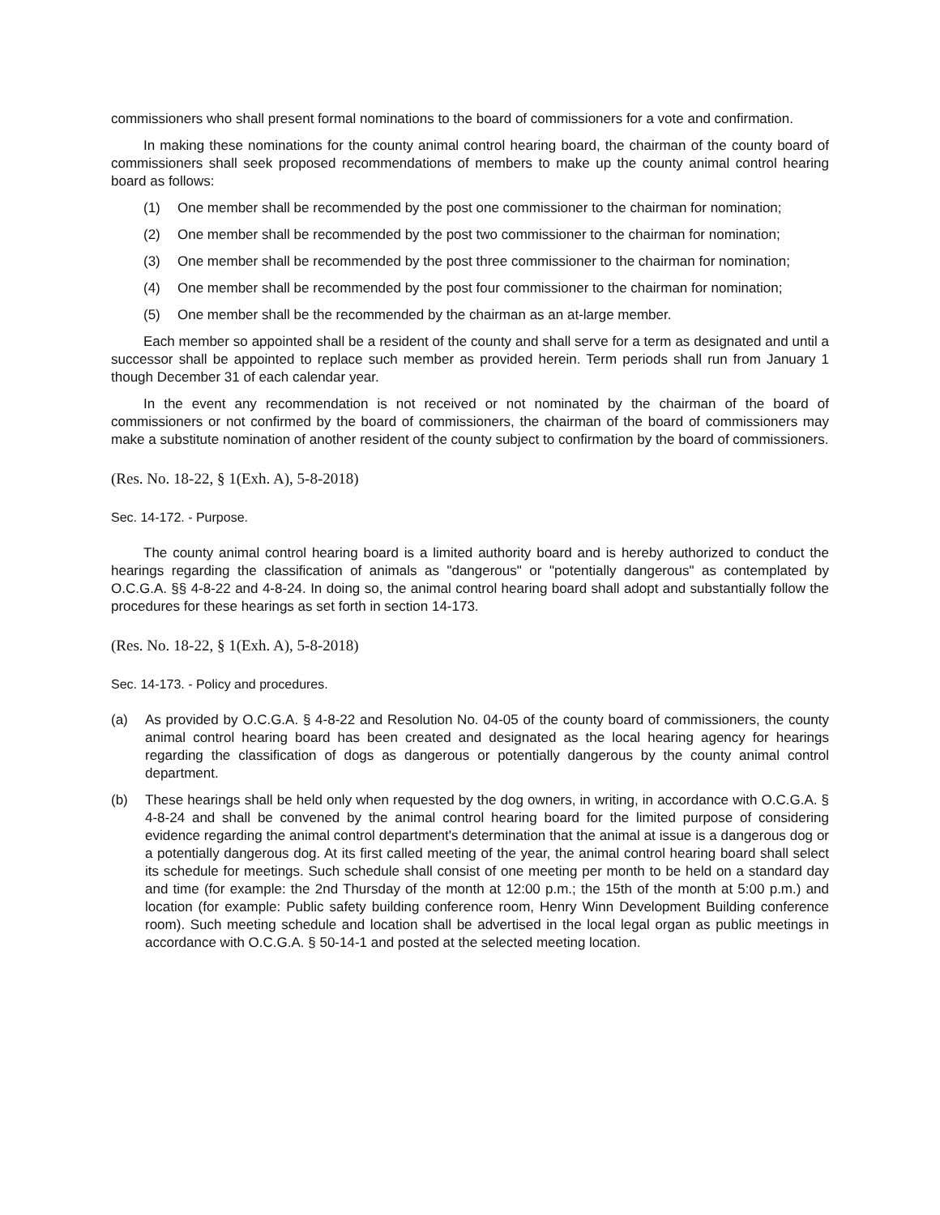commissioners who shall present formal nominations to the board of commissioners for a vote and confirmation.
In making these nominations for the county animal control hearing board, the chairman of the county board of commissioners shall seek proposed recommendations of members to make up the county animal control hearing board as follows:
(1) One member shall be recommended by the post one commissioner to the chairman for nomination;
(2) One member shall be recommended by the post two commissioner to the chairman for nomination;
(3) One member shall be recommended by the post three commissioner to the chairman for nomination;
(4) One member shall be recommended by the post four commissioner to the chairman for nomination;
(5) One member shall be the recommended by the chairman as an at-large member.
Each member so appointed shall be a resident of the county and shall serve for a term as designated and until a successor shall be appointed to replace such member as provided herein. Term periods shall run from January 1 though December 31 of each calendar year.
In the event any recommendation is not received or not nominated by the chairman of the board of commissioners or not confirmed by the board of commissioners, the chairman of the board of commissioners may make a substitute nomination of another resident of the county subject to confirmation by the board of commissioners.
(Res. No. 18-22, § 1(Exh. A), 5-8-2018)
Sec. 14-172. - Purpose.
The county animal control hearing board is a limited authority board and is hereby authorized to conduct the hearings regarding the classification of animals as "dangerous" or "potentially dangerous" as contemplated by O.C.G.A. §§ 4-8-22 and 4-8-24. In doing so, the animal control hearing board shall adopt and substantially follow the procedures for these hearings as set forth in section 14-173.
(Res. No. 18-22, § 1(Exh. A), 5-8-2018)
Sec. 14-173. - Policy and procedures.
(a) As provided by O.C.G.A. § 4-8-22 and Resolution No. 04-05 of the county board of commissioners, the county animal control hearing board has been created and designated as the local hearing agency for hearings regarding the classification of dogs as dangerous or potentially dangerous by the county animal control department.
(b) These hearings shall be held only when requested by the dog owners, in writing, in accordance with O.C.G.A. § 4-8-24 and shall be convened by the animal control hearing board for the limited purpose of considering evidence regarding the animal control department's determination that the animal at issue is a dangerous dog or a potentially dangerous dog. At its first called meeting of the year, the animal control hearing board shall select its schedule for meetings. Such schedule shall consist of one meeting per month to be held on a standard day and time (for example: the 2nd Thursday of the month at 12:00 p.m.; the 15th of the month at 5:00 p.m.) and location (for example: Public safety building conference room, Henry Winn Development Building conference room). Such meeting schedule and location shall be advertised in the local legal organ as public meetings in accordance with O.C.G.A. § 50-14-1 and posted at the selected meeting location.